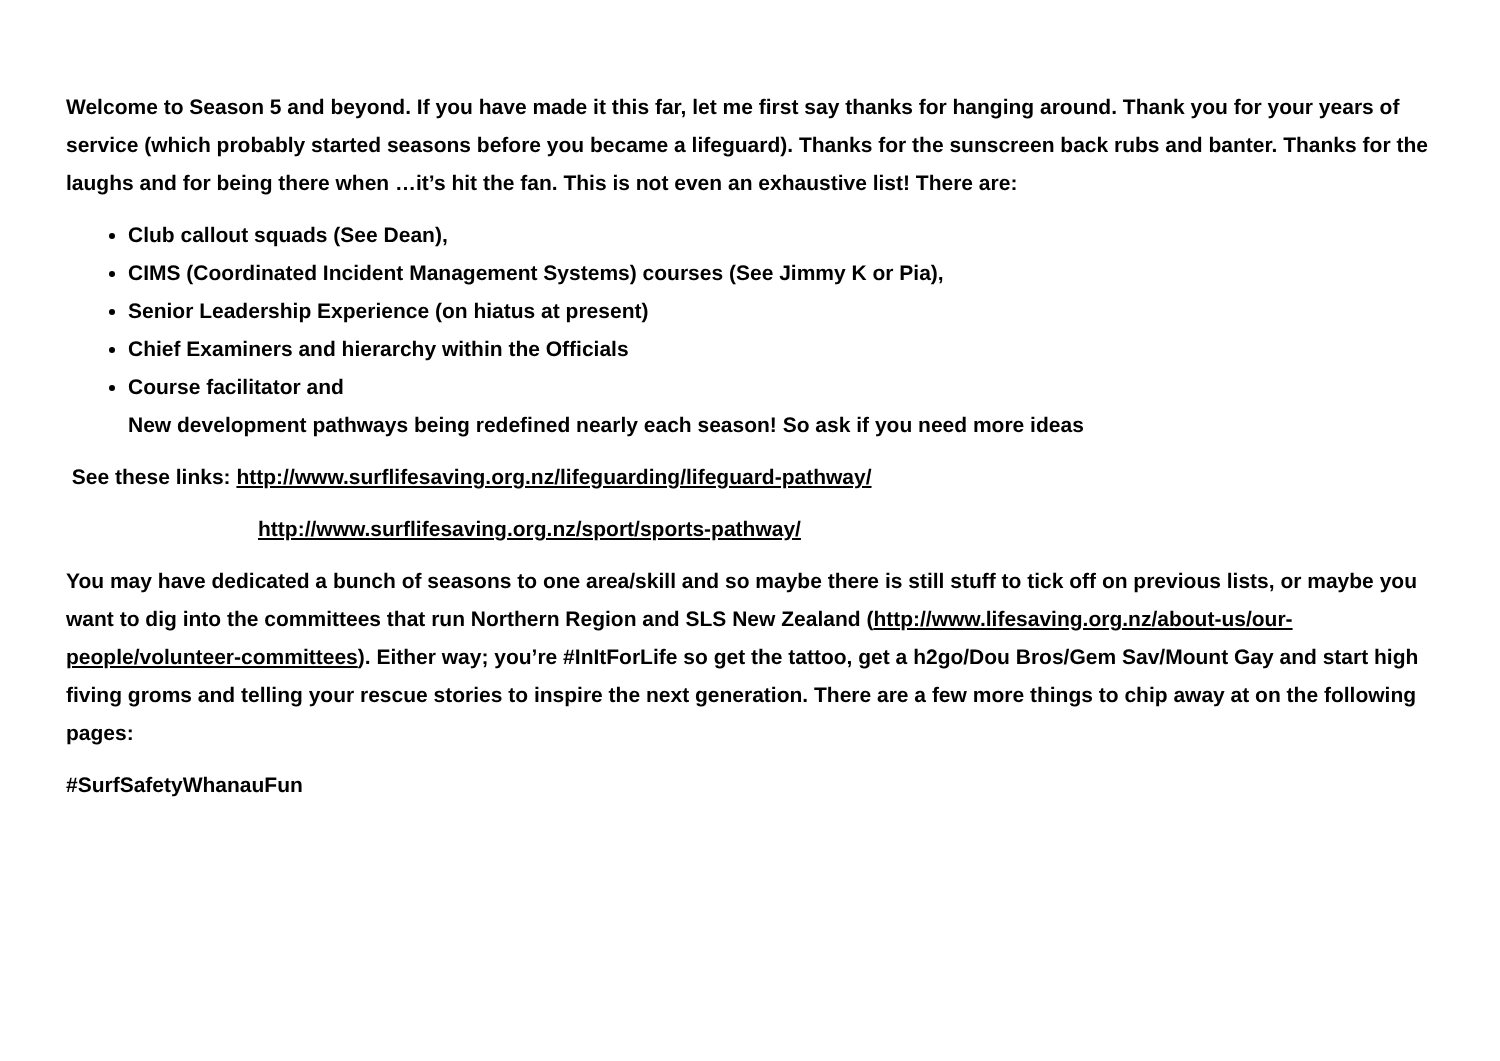Welcome to Season 5 and beyond. If you have made it this far, let me first say thanks for hanging around. Thank you for your years of service (which probably started seasons before you became a lifeguard). Thanks for the sunscreen back rubs and banter. Thanks for the laughs and for being there when …it’s hit the fan. This is not even an exhaustive list! There are:
Club callout squads (See Dean),
CIMS (Coordinated Incident Management Systems) courses (See Jimmy K or Pia),
Senior Leadership Experience (on hiatus at present)
Chief Examiners and hierarchy within the Officials
Course facilitator and
New development pathways being redefined nearly each season! So ask if you need more ideas
See these links: http://www.surflifesaving.org.nz/lifeguarding/lifeguard-pathway/
http://www.surflifesaving.org.nz/sport/sports-pathway/
You may have dedicated a bunch of seasons to one area/skill and so maybe there is still stuff to tick off on previous lists, or maybe you want to dig into the committees that run Northern Region and SLS New Zealand (http://www.lifesaving.org.nz/about-us/our-people/volunteer-committees). Either way; you’re #InItForLife so get the tattoo, get a h2go/Dou Bros/Gem Sav/Mount Gay and start high fiving groms and telling your rescue stories to inspire the next generation. There are a few more things to chip away at on the following pages:
#SurfSafetyWhanauFun